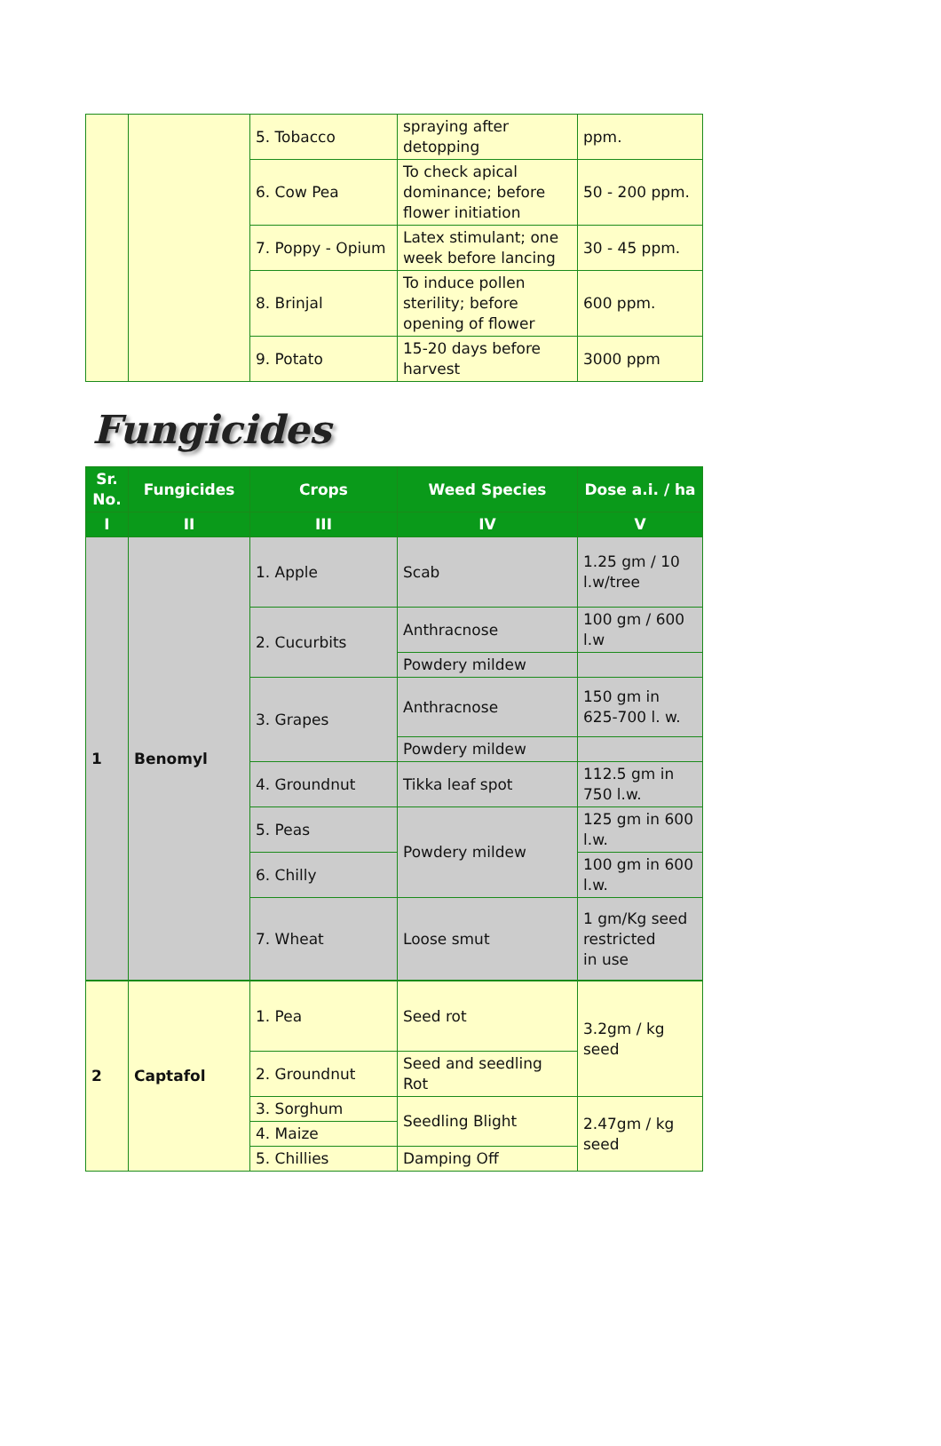| | | 5. Tobacco | spraying after detopping | ppm. |
| | | 6. Cow Pea | To check apical dominance; before flower initiation | 50 - 200 ppm. |
| | | 7. Poppy - Opium | Latex stimulant; one week before lancing | 30 - 45 ppm. |
| | | 8. Brinjal | To induce pollen sterility; before opening of flower | 600 ppm. |
| | | 9. Potato | 15-20 days before harvest | 3000 ppm |
Fungicides
| Sr. No. | Fungicides | Crops | Weed Species | Dose a.i. / ha |
| --- | --- | --- | --- | --- |
| I | II | III | IV | V |
| 1 | Benomyl | 1. Apple | Scab | 1.25 gm / 10 l.w/tree |
| | | 2. Cucurbits | Anthracnose | 100 gm / 600 l.w |
| | | | Powdery mildew | |
| | | 3. Grapes | Anthracnose | 150 gm in 625-700 l. w. |
| | | | Powdery mildew | |
| | | 4. Groundnut | Tikka leaf spot | 112.5 gm in 750 l.w. |
| | | 5. Peas | Powdery mildew | 125 gm in 600 l.w. |
| | | 6. Chilly | | 100 gm in 600 l.w. |
| | | 7. Wheat | Loose smut | 1 gm/Kg seed restricted in use |
| 2 | Captafol | 1. Pea | Seed rot | 3.2gm / kg seed |
| | | 2. Groundnut | Seed and seedling Rot | |
| | | 3. Sorghum | Seedling Blight | 2.47gm / kg seed |
| | | 4. Maize | | |
| | | 5. Chillies | Damping Off | |